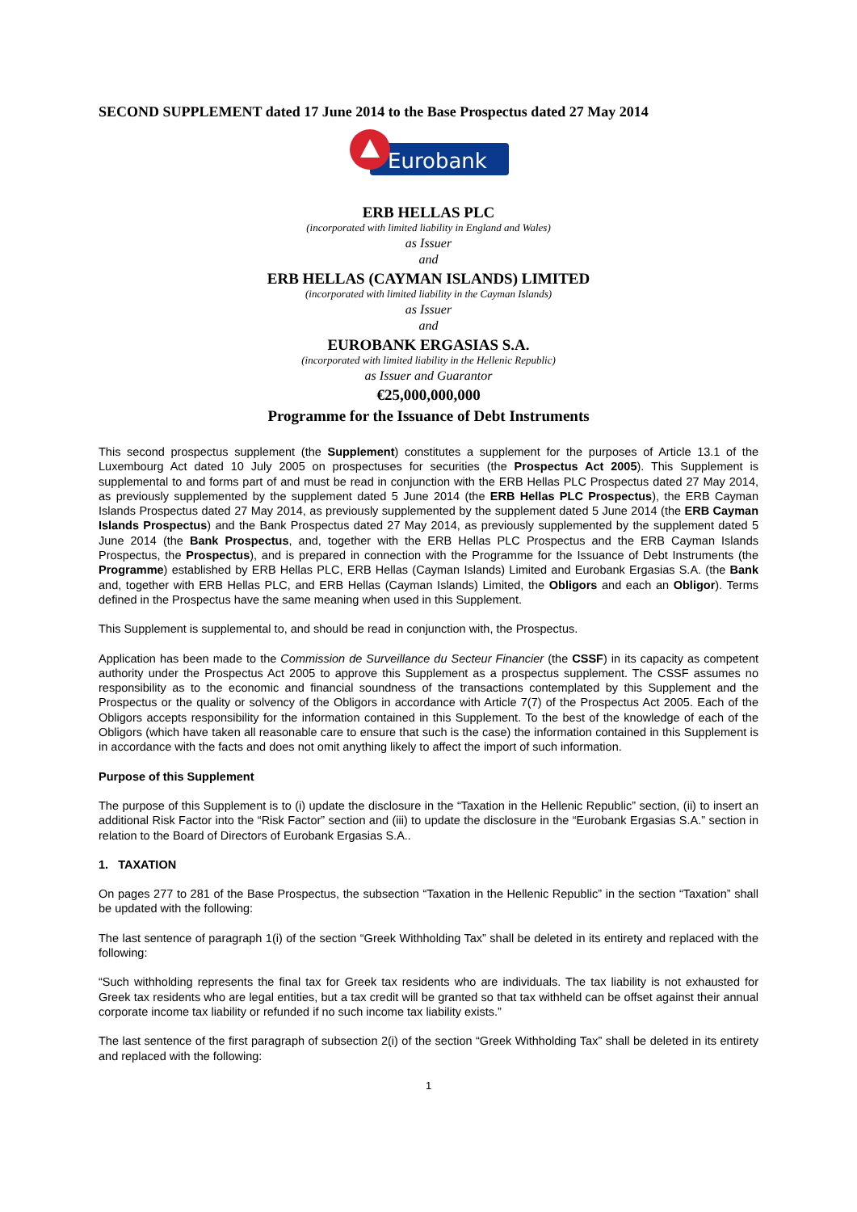SECOND SUPPLEMENT dated 17 June 2014 to the Base Prospectus dated 27 May 2014
Eurobank
ERB HELLAS PLC
(incorporated with limited liability in England and Wales)
as Issuer
and
ERB HELLAS (CAYMAN ISLANDS) LIMITED
(incorporated with limited liability in the Cayman Islands)
as Issuer
and
EUROBANK ERGASIAS S.A.
(incorporated with limited liability in the Hellenic Republic)
as Issuer and Guarantor
€25,000,000,000
Programme for the Issuance of Debt Instruments
This second prospectus supplement (the Supplement) constitutes a supplement for the purposes of Article 13.1 of the Luxembourg Act dated 10 July 2005 on prospectuses for securities (the Prospectus Act 2005). This Supplement is supplemental to and forms part of and must be read in conjunction with the ERB Hellas PLC Prospectus dated 27 May 2014, as previously supplemented by the supplement dated 5 June 2014 (the ERB Hellas PLC Prospectus), the ERB Cayman Islands Prospectus dated 27 May 2014, as previously supplemented by the supplement dated 5 June 2014 (the ERB Cayman Islands Prospectus) and the Bank Prospectus dated 27 May 2014, as previously supplemented by the supplement dated 5 June 2014 (the Bank Prospectus, and, together with the ERB Hellas PLC Prospectus and the ERB Cayman Islands Prospectus, the Prospectus), and is prepared in connection with the Programme for the Issuance of Debt Instruments (the Programme) established by ERB Hellas PLC, ERB Hellas (Cayman Islands) Limited and Eurobank Ergasias S.A. (the Bank and, together with ERB Hellas PLC, and ERB Hellas (Cayman Islands) Limited, the Obligors and each an Obligor). Terms defined in the Prospectus have the same meaning when used in this Supplement.
This Supplement is supplemental to, and should be read in conjunction with, the Prospectus.
Application has been made to the Commission de Surveillance du Secteur Financier (the CSSF) in its capacity as competent authority under the Prospectus Act 2005 to approve this Supplement as a prospectus supplement. The CSSF assumes no responsibility as to the economic and financial soundness of the transactions contemplated by this Supplement and the Prospectus or the quality or solvency of the Obligors in accordance with Article 7(7) of the Prospectus Act 2005. Each of the Obligors accepts responsibility for the information contained in this Supplement. To the best of the knowledge of each of the Obligors (which have taken all reasonable care to ensure that such is the case) the information contained in this Supplement is in accordance with the facts and does not omit anything likely to affect the import of such information.
Purpose of this Supplement
The purpose of this Supplement is to (i) update the disclosure in the “Taxation in the Hellenic Republic” section, (ii) to insert an additional Risk Factor into the “Risk Factor” section and (iii) to update the disclosure in the “Eurobank Ergasias S.A.” section in relation to the Board of Directors of Eurobank Ergasias S.A..
1. TAXATION
On pages 277 to 281 of the Base Prospectus, the subsection “Taxation in the Hellenic Republic” in the section “Taxation” shall be updated with the following:
The last sentence of paragraph 1(i) of the section “Greek Withholding Tax” shall be deleted in its entirety and replaced with the following:
“Such withholding represents the final tax for Greek tax residents who are individuals. The tax liability is not exhausted for Greek tax residents who are legal entities, but a tax credit will be granted so that tax withheld can be offset against their annual corporate income tax liability or refunded if no such income tax liability exists.”
The last sentence of the first paragraph of subsection 2(i) of the section “Greek Withholding Tax” shall be deleted in its entirety and replaced with the following:
1